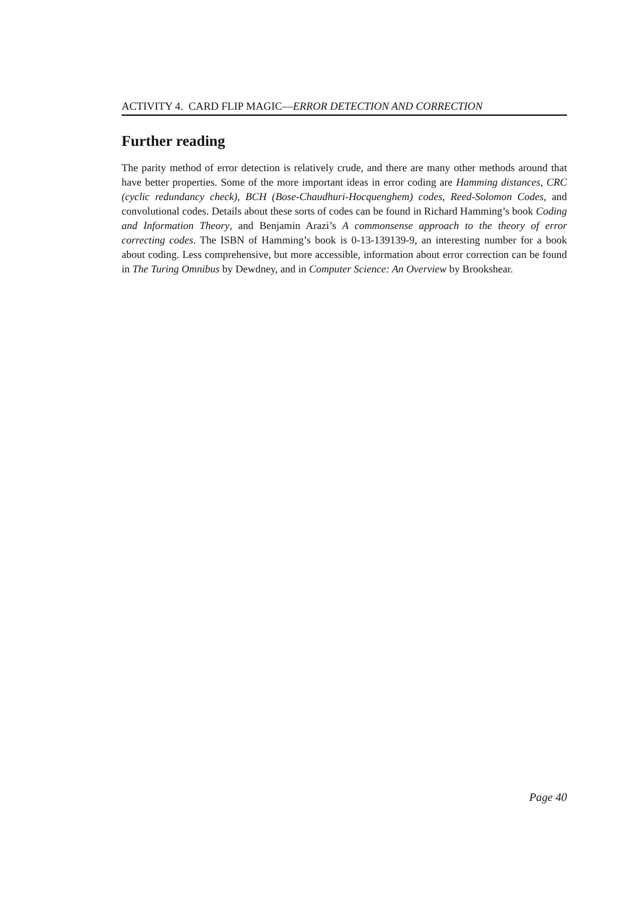ACTIVITY 4. CARD FLIP MAGIC—ERROR DETECTION AND CORRECTION
Further reading
The parity method of error detection is relatively crude, and there are many other methods around that have better properties. Some of the more important ideas in error coding are Hamming distances, CRC (cyclic redundancy check), BCH (Bose-Chaudhuri-Hocquenghem) codes, Reed-Solomon Codes, and convolutional codes. Details about these sorts of codes can be found in Richard Hamming’s book Coding and Information Theory, and Benjamin Arazi’s A commonsense approach to the theory of error correcting codes. The ISBN of Hamming’s book is 0-13-139139-9, an interesting number for a book about coding. Less comprehensive, but more accessible, information about error correction can be found in The Turing Omnibus by Dewdney, and in Computer Science: An Overview by Brookshear.
Page 40